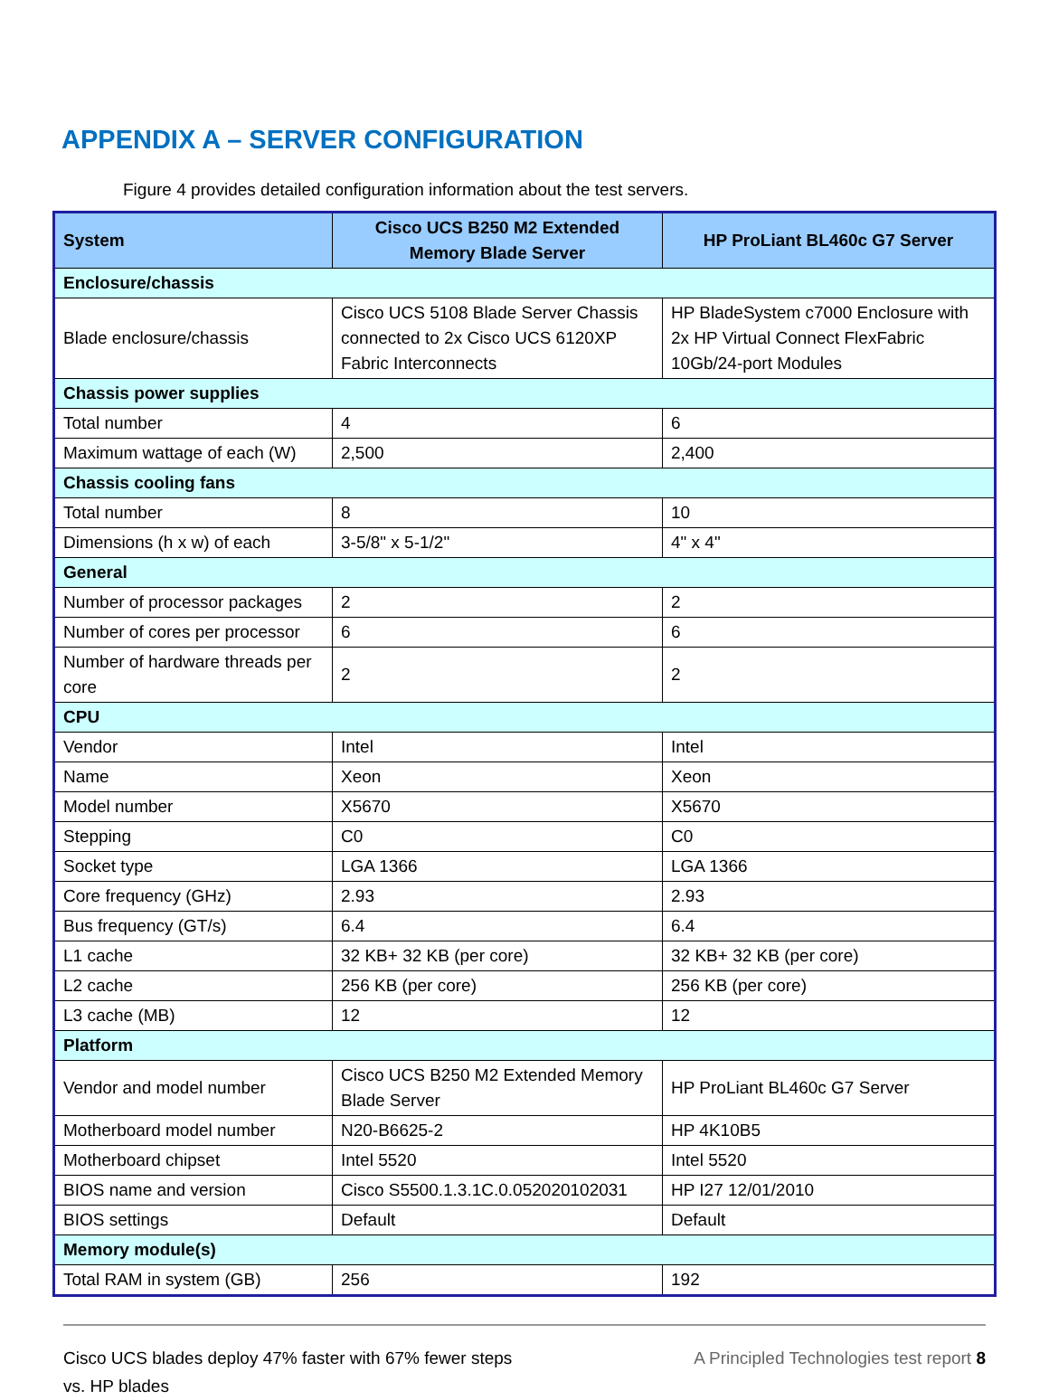APPENDIX A – SERVER CONFIGURATION
Figure 4 provides detailed configuration information about the test servers.
| System | Cisco UCS B250 M2 Extended Memory Blade Server | HP ProLiant BL460c G7 Server |
| --- | --- | --- |
| Enclosure/chassis | | |
| Blade enclosure/chassis | Cisco UCS 5108 Blade Server Chassis connected to 2x Cisco UCS 6120XP Fabric Interconnects | HP BladeSystem c7000 Enclosure with 2x HP Virtual Connect FlexFabric 10Gb/24-port Modules |
| Chassis power supplies | | |
| Total number | 4 | 6 |
| Maximum wattage of each (W) | 2,500 | 2,400 |
| Chassis cooling fans | | |
| Total number | 8 | 10 |
| Dimensions (h x w) of each | 3-5/8" x 5-1/2" | 4" x 4" |
| General | | |
| Number of processor packages | 2 | 2 |
| Number of cores per processor | 6 | 6 |
| Number of hardware threads per core | 2 | 2 |
| CPU | | |
| Vendor | Intel | Intel |
| Name | Xeon | Xeon |
| Model number | X5670 | X5670 |
| Stepping | C0 | C0 |
| Socket type | LGA 1366 | LGA 1366 |
| Core frequency (GHz) | 2.93 | 2.93 |
| Bus frequency (GT/s) | 6.4 | 6.4 |
| L1 cache | 32 KB+ 32 KB (per core) | 32 KB+ 32 KB (per core) |
| L2 cache | 256 KB (per core) | 256 KB (per core) |
| L3 cache (MB) | 12 | 12 |
| Platform | | |
| Vendor and model number | Cisco UCS B250 M2 Extended Memory Blade Server | HP ProLiant BL460c G7 Server |
| Motherboard model number | N20-B6625-2 | HP 4K10B5 |
| Motherboard chipset | Intel 5520 | Intel 5520 |
| BIOS name and version | Cisco S5500.1.3.1C.0.052020102031 | HP I27 12/01/2010 |
| BIOS settings | Default | Default |
| Memory module(s) | | |
| Total RAM in system (GB) | 256 | 192 |
Cisco UCS blades deploy 47% faster with 67% fewer steps
vs. HP blades
A Principled Technologies test report 8